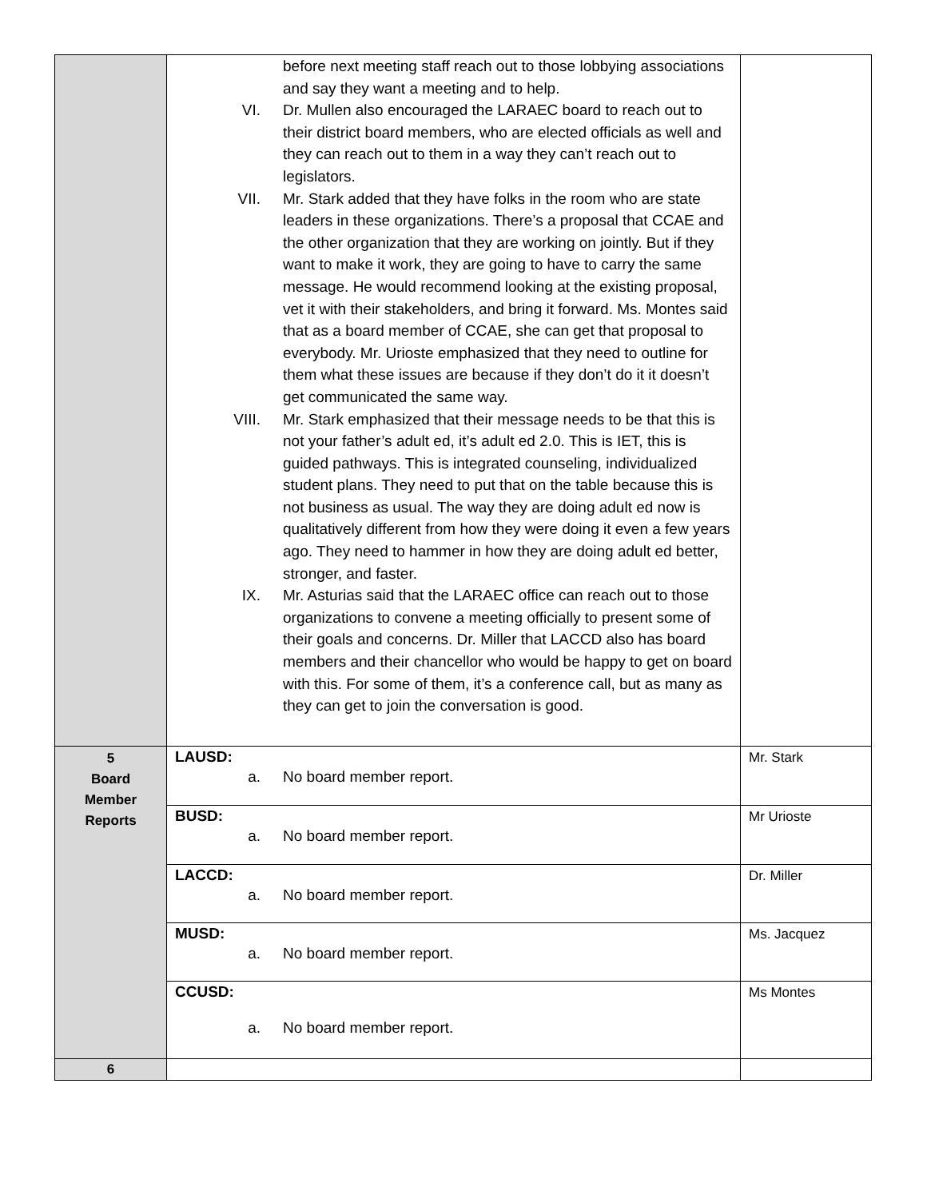| | before next meeting staff reach out to those lobbying associations and say they want a meeting and to help. VI. Dr. Mullen also encouraged the LARAEC board to reach out to their district board members, who are elected officials as well and they can reach out to them in a way they can’t reach out to legislators. VII. Mr. Stark added that they have folks in the room who are state leaders in these organizations. There’s a proposal that CCAE and the other organization that they are working on jointly. But if they want to make it work, they are going to have to carry the same message. He would recommend looking at the existing proposal, vet it with their stakeholders, and bring it forward. Ms. Montes said that as a board member of CCAE, she can get that proposal to everybody. Mr. Urioste emphasized that they need to outline for them what these issues are because if they don’t do it it doesn’t get communicated the same way. VIII. Mr. Stark emphasized that their message needs to be that this is not your father’s adult ed, it’s adult ed 2.0. This is IET, this is guided pathways. This is integrated counseling, individualized student plans. They need to put that on the table because this is not business as usual. The way they are doing adult ed now is qualitatively different from how they were doing it even a few years ago. They need to hammer in how they are doing adult ed better, stronger, and faster. IX. Mr. Asturias said that the LARAEC office can reach out to those organizations to convene a meeting officially to present some of their goals and concerns. Dr. Miller that LACCD also has board members and their chancellor who would be happy to get on board with this. For some of them, it’s a conference call, but as many as they can get to join the conversation is good. | |
| 5 Board Member Reports | LAUSD: a. No board member report. | Mr. Stark |
| | BUSD: a. No board member report. | Mr Urioste |
| | LACCD: a. No board member report. | Dr. Miller |
| | MUSD: a. No board member report. | Ms. Jacquez |
| | CCUSD: a. No board member report. | Ms Montes |
| 6 | | |